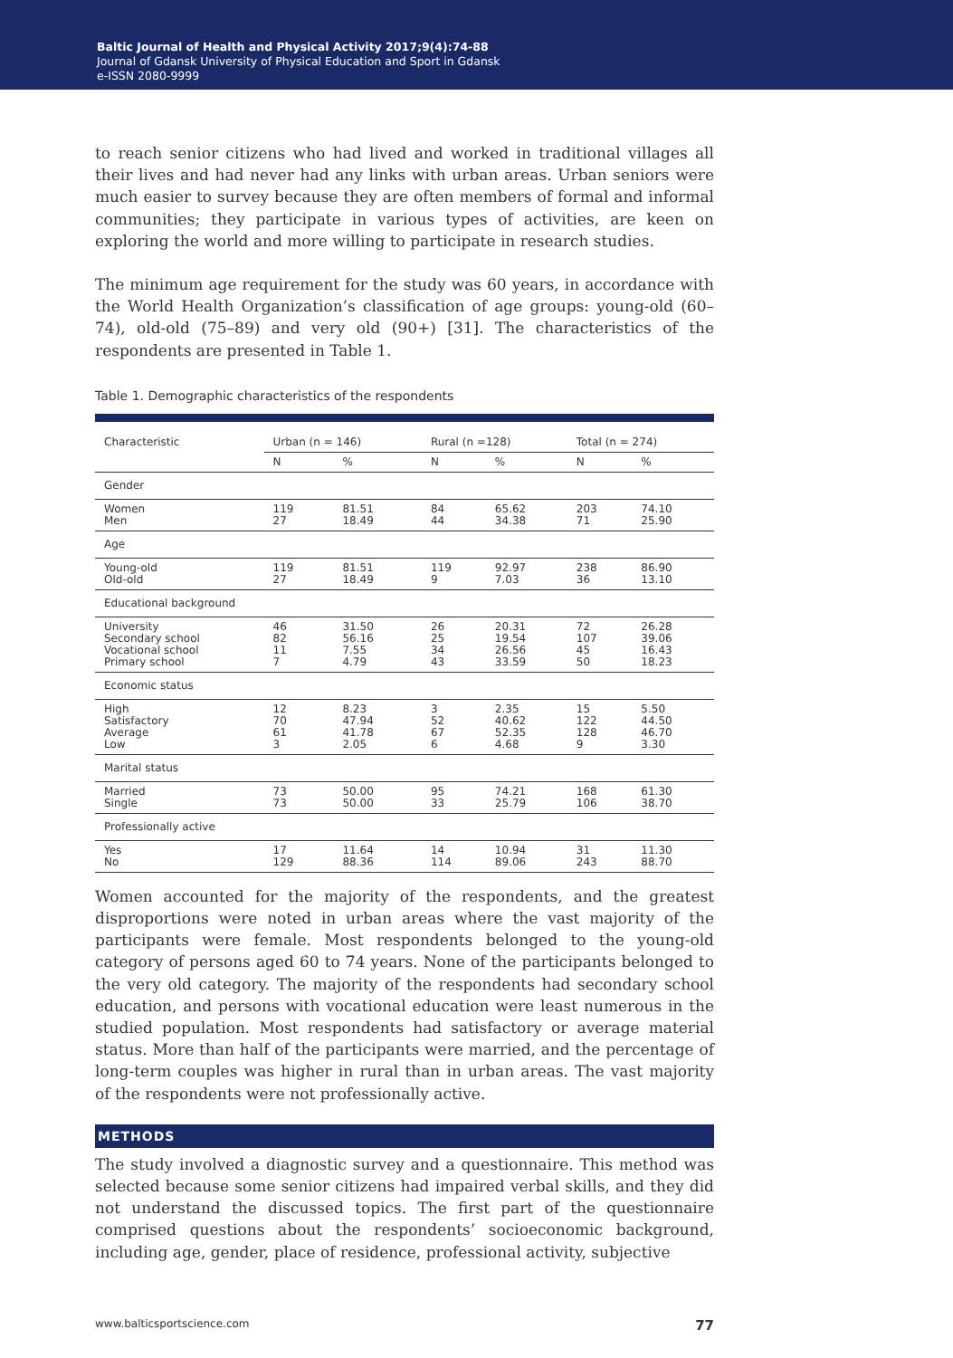Baltic Journal of Health and Physical Activity 2017;9(4):74-88
Journal of Gdansk University of Physical Education and Sport in Gdansk
e-ISSN 2080-9999
to reach senior citizens who had lived and worked in traditional villages all their lives and had never had any links with urban areas. Urban seniors were much easier to survey because they are often members of formal and informal communities; they participate in various types of activities, are keen on exploring the world and more willing to participate in research studies.
The minimum age requirement for the study was 60 years, in accordance with the World Health Organization’s classification of age groups: young-old (60–74), old-old (75–89) and very old (90+) [31]. The characteristics of the respondents are presented in Table 1.
Table 1. Demographic characteristics of the respondents
| Characteristic | Urban (n = 146) | | Rural (n =128) | | Total (n = 274) | |
| --- | --- | --- | --- | --- | --- | --- |
| | N | % | N | % | N | % |
| Gender | | | | | | |
| Women Men | 119 27 | 81.51 18.49 | 84 44 | 65.62 34.38 | 203 71 | 74.10 25.90 |
| Age | | | | | | |
| Young-old Old-old | 119 27 | 81.51 18.49 | 119 9 | 92.97 7.03 | 238 36 | 86.90 13.10 |
| Educational background | | | | | | |
| University Secondary school Vocational school Primary school | 46 82 11 7 | 31.50 56.16 7.55 4.79 | 26 25 34 43 | 20.31 19.54 26.56 33.59 | 72 107 45 50 | 26.28 39.06 16.43 18.23 |
| Economic status | | | | | | |
| High Satisfactory Average Low | 12 70 61 3 | 8.23 47.94 41.78 2.05 | 3 52 67 6 | 2.35 40.62 52.35 4.68 | 15 122 128 9 | 5.50 44.50 46.70 3.30 |
| Marital status | | | | | | |
| Married Single | 73 73 | 50.00 50.00 | 95 33 | 74.21 25.79 | 168 106 | 61.30 38.70 |
| Professionally active | | | | | | |
| Yes No | 17 129 | 11.64 88.36 | 14 114 | 10.94 89.06 | 31 243 | 11.30 88.70 |
Women accounted for the majority of the respondents, and the greatest disproportions were noted in urban areas where the vast majority of the participants were female. Most respondents belonged to the young-old category of persons aged 60 to 74 years. None of the participants belonged to the very old category. The majority of the respondents had secondary school education, and persons with vocational education were least numerous in the studied population. Most respondents had satisfactory or average material status. More than half of the participants were married, and the percentage of long-term couples was higher in rural than in urban areas. The vast majority of the respondents were not professionally active.
METHODS
The study involved a diagnostic survey and a questionnaire. This method was selected because some senior citizens had impaired verbal skills, and they did not understand the discussed topics. The first part of the questionnaire comprised questions about the respondents’ socioeconomic background, including age, gender, place of residence, professional activity, subjective
www.balticsportscience.com 77